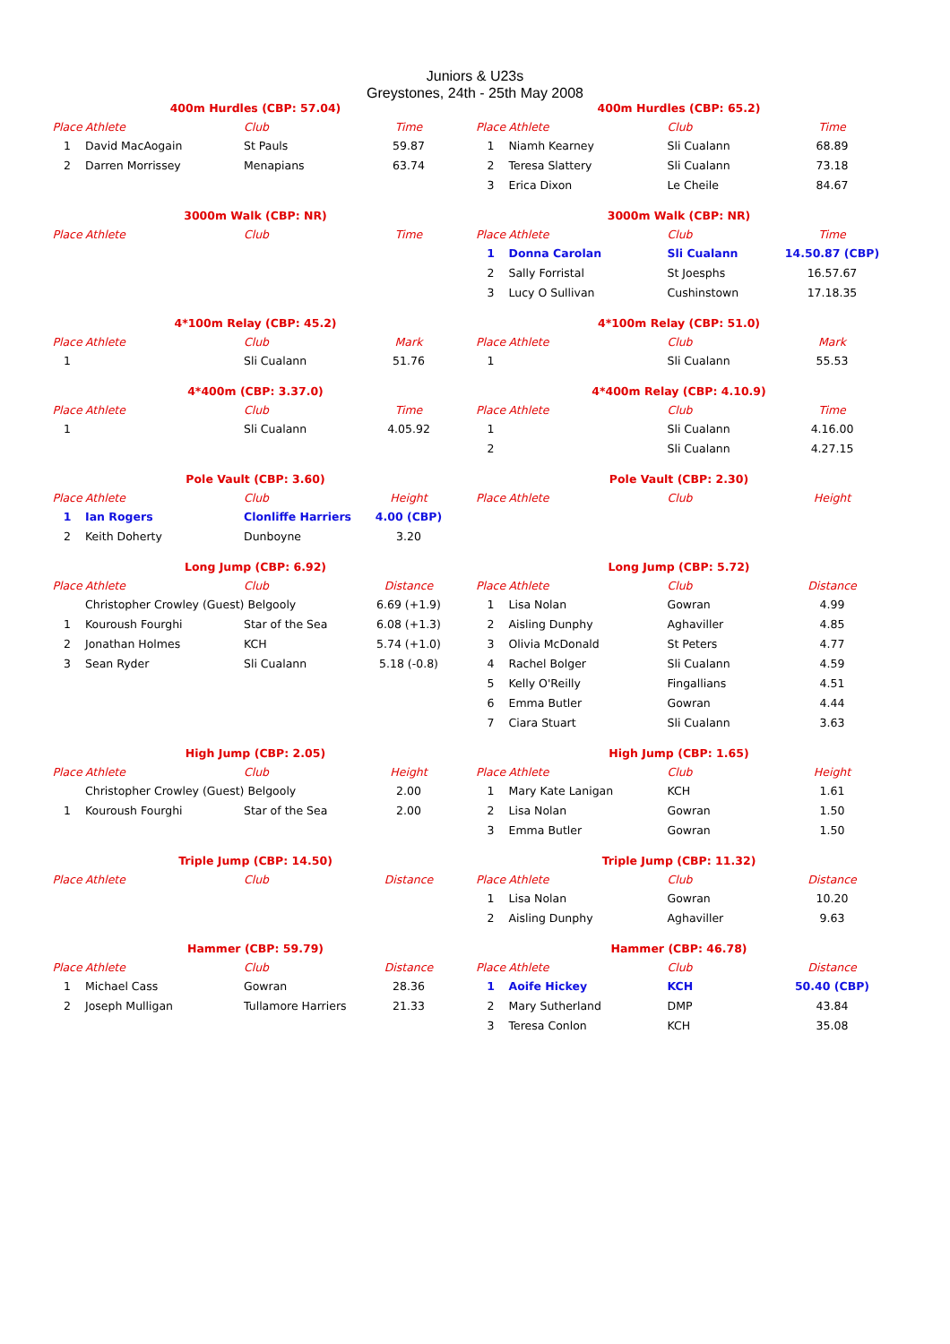Juniors & U23s
Greystones, 24th - 25th May 2008
400m Hurdles (CBP: 57.04)
| Place | Athlete | Club | Time |
| --- | --- | --- | --- |
| 1 | David MacAogain | St Pauls | 59.87 |
| 2 | Darren Morrissey | Menapians | 63.74 |
400m Hurdles (CBP: 65.2)
| Place | Athlete | Club | Time |
| --- | --- | --- | --- |
| 1 | Niamh Kearney | Sli Cualann | 68.89 |
| 2 | Teresa Slattery | Sli Cualann | 73.18 |
| 3 | Erica Dixon | Le Cheile | 84.67 |
3000m Walk (CBP: NR)
| Place | Athlete | Club | Time |
| --- | --- | --- | --- |
3000m Walk (CBP: NR)
| Place | Athlete | Club | Time |
| --- | --- | --- | --- |
| 1 | Donna Carolan | Sli Cualann | 14.50.87 (CBP) |
| 2 | Sally Forristal | St Joesphs | 16.57.67 |
| 3 | Lucy O Sullivan | Cushinstown | 17.18.35 |
4*100m Relay (CBP: 45.2)
| Place | Athlete | Club | Mark |
| --- | --- | --- | --- |
| 1 | | Sli Cualann | 51.76 |
4*100m Relay (CBP: 51.0)
| Place | Athlete | Club | Mark |
| --- | --- | --- | --- |
| 1 | | Sli Cualann | 55.53 |
4*400m (CBP: 3.37.0)
| Place | Athlete | Club | Time |
| --- | --- | --- | --- |
| 1 | | Sli Cualann | 4.05.92 |
4*400m Relay (CBP: 4.10.9)
| Place | Athlete | Club | Time |
| --- | --- | --- | --- |
| 1 | | Sli Cualann | 4.16.00 |
| 2 | | Sli Cualann | 4.27.15 |
Pole Vault (CBP: 3.60)
| Place | Athlete | Club | Height |
| --- | --- | --- | --- |
| 1 | Ian Rogers | Clonliffe Harriers | 4.00 (CBP) |
| 2 | Keith Doherty | Dunboyne | 3.20 |
Pole Vault (CBP: 2.30)
| Place | Athlete | Club | Height |
| --- | --- | --- | --- |
Long Jump (CBP: 6.92)
| Place | Athlete | Club | Distance |
| --- | --- | --- | --- |
| | Christopher Crowley (Guest) Belgooly | | 6.69 (+1.9) |
| 1 | Kouroush Fourghi | Star of the Sea | 6.08 (+1.3) |
| 2 | Jonathan Holmes | KCH | 5.74 (+1.0) |
| 3 | Sean Ryder | Sli Cualann | 5.18 (-0.8) |
Long Jump (CBP: 5.72)
| Place | Athlete | Club | Distance |
| --- | --- | --- | --- |
| 1 | Lisa Nolan | Gowran | 4.99 |
| 2 | Aisling Dunphy | Aghaviller | 4.85 |
| 3 | Olivia McDonald | St Peters | 4.77 |
| 4 | Rachel Bolger | Sli Cualann | 4.59 |
| 5 | Kelly O'Reilly | Fingallians | 4.51 |
| 6 | Emma Butler | Gowran | 4.44 |
| 7 | Ciara Stuart | Sli Cualann | 3.63 |
High Jump (CBP: 2.05)
| Place | Athlete | Club | Height |
| --- | --- | --- | --- |
| | Christopher Crowley (Guest) Belgooly | | 2.00 |
| 1 | Kouroush Fourghi | Star of the Sea | 2.00 |
High Jump (CBP: 1.65)
| Place | Athlete | Club | Height |
| --- | --- | --- | --- |
| 1 | Mary Kate Lanigan | KCH | 1.61 |
| 2 | Lisa Nolan | Gowran | 1.50 |
| 3 | Emma Butler | Gowran | 1.50 |
Triple Jump (CBP: 14.50)
| Place | Athlete | Club | Distance |
| --- | --- | --- | --- |
Triple Jump (CBP: 11.32)
| Place | Athlete | Club | Distance |
| --- | --- | --- | --- |
| 1 | Lisa Nolan | Gowran | 10.20 |
| 2 | Aisling Dunphy | Aghaviller | 9.63 |
Hammer (CBP: 59.79)
| Place | Athlete | Club | Distance |
| --- | --- | --- | --- |
| 1 | Michael Cass | Gowran | 28.36 |
| 2 | Joseph Mulligan | Tullamore Harriers | 21.33 |
Hammer (CBP: 46.78)
| Place | Athlete | Club | Distance |
| --- | --- | --- | --- |
| 1 | Aoife Hickey | KCH | 50.40 (CBP) |
| 2 | Mary Sutherland | DMP | 43.84 |
| 3 | Teresa Conlon | KCH | 35.08 |